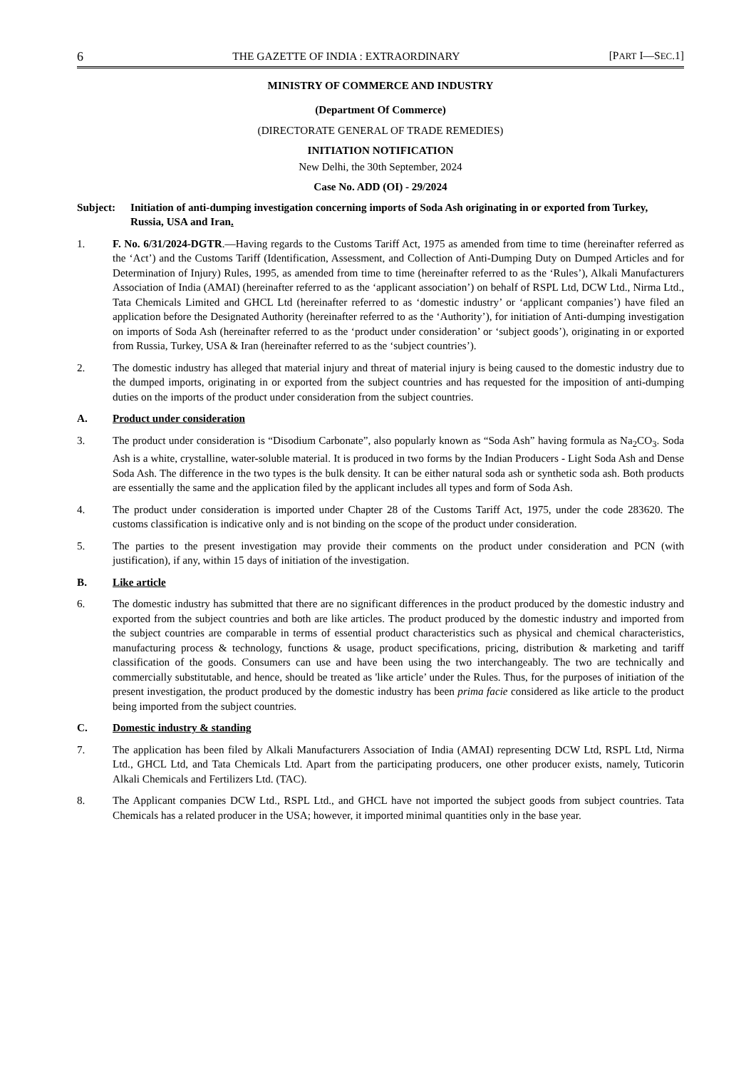6 THE GAZETTE OF INDIA : EXTRAORDINARY [PART I—SEC.1]
MINISTRY OF COMMERCE AND INDUSTRY
(Department Of Commerce)
(DIRECTORATE GENERAL OF TRADE REMEDIES)
INITIATION NOTIFICATION
New Delhi, the 30th September, 2024
Case No. ADD (OI) - 29/2024
Subject: Initiation of anti-dumping investigation concerning imports of Soda Ash originating in or exported from Turkey, Russia, USA and Iran.
1. F. No. 6/31/2024-DGTR.—Having regards to the Customs Tariff Act, 1975 as amended from time to time (hereinafter referred as the ‘Act’) and the Customs Tariff (Identification, Assessment, and Collection of Anti-Dumping Duty on Dumped Articles and for Determination of Injury) Rules, 1995, as amended from time to time (hereinafter referred to as the ‘Rules’), Alkali Manufacturers Association of India (AMAI) (hereinafter referred to as the ‘applicant association’) on behalf of RSPL Ltd, DCW Ltd., Nirma Ltd., Tata Chemicals Limited and GHCL Ltd (hereinafter referred to as ‘domestic industry’ or ‘applicant companies’) have filed an application before the Designated Authority (hereinafter referred to as the ‘Authority’), for initiation of Anti-dumping investigation on imports of Soda Ash (hereinafter referred to as the ‘product under consideration’ or ‘subject goods’), originating in or exported from Russia, Turkey, USA & Iran (hereinafter referred to as the ‘subject countries’).
2. The domestic industry has alleged that material injury and threat of material injury is being caused to the domestic industry due to the dumped imports, originating in or exported from the subject countries and has requested for the imposition of anti-dumping duties on the imports of the product under consideration from the subject countries.
A. Product under consideration
3. The product under consideration is “Disodium Carbonate”, also popularly known as “Soda Ash” having formula as Na<sub>2</sub>CO<sub>3</sub>. Soda Ash is a white, crystalline, water-soluble material. It is produced in two forms by the Indian Producers - Light Soda Ash and Dense Soda Ash. The difference in the two types is the bulk density. It can be either natural soda ash or synthetic soda ash. Both products are essentially the same and the application filed by the applicant includes all types and form of Soda Ash.
4. The product under consideration is imported under Chapter 28 of the Customs Tariff Act, 1975, under the code 283620. The customs classification is indicative only and is not binding on the scope of the product under consideration.
5. The parties to the present investigation may provide their comments on the product under consideration and PCN (with justification), if any, within 15 days of initiation of the investigation.
B. Like article
6. The domestic industry has submitted that there are no significant differences in the product produced by the domestic industry and exported from the subject countries and both are like articles. The product produced by the domestic industry and imported from the subject countries are comparable in terms of essential product characteristics such as physical and chemical characteristics, manufacturing process & technology, functions & usage, product specifications, pricing, distribution & marketing and tariff classification of the goods. Consumers can use and have been using the two interchangeably. The two are technically and commercially substitutable, and hence, should be treated as 'like article’ under the Rules. Thus, for the purposes of initiation of the present investigation, the product produced by the domestic industry has been prima facie considered as like article to the product being imported from the subject countries.
C. Domestic industry & standing
7. The application has been filed by Alkali Manufacturers Association of India (AMAI) representing DCW Ltd, RSPL Ltd, Nirma Ltd., GHCL Ltd, and Tata Chemicals Ltd. Apart from the participating producers, one other producer exists, namely, Tuticorin Alkali Chemicals and Fertilizers Ltd. (TAC).
8. The Applicant companies DCW Ltd., RSPL Ltd., and GHCL have not imported the subject goods from subject countries. Tata Chemicals has a related producer in the USA; however, it imported minimal quantities only in the base year.